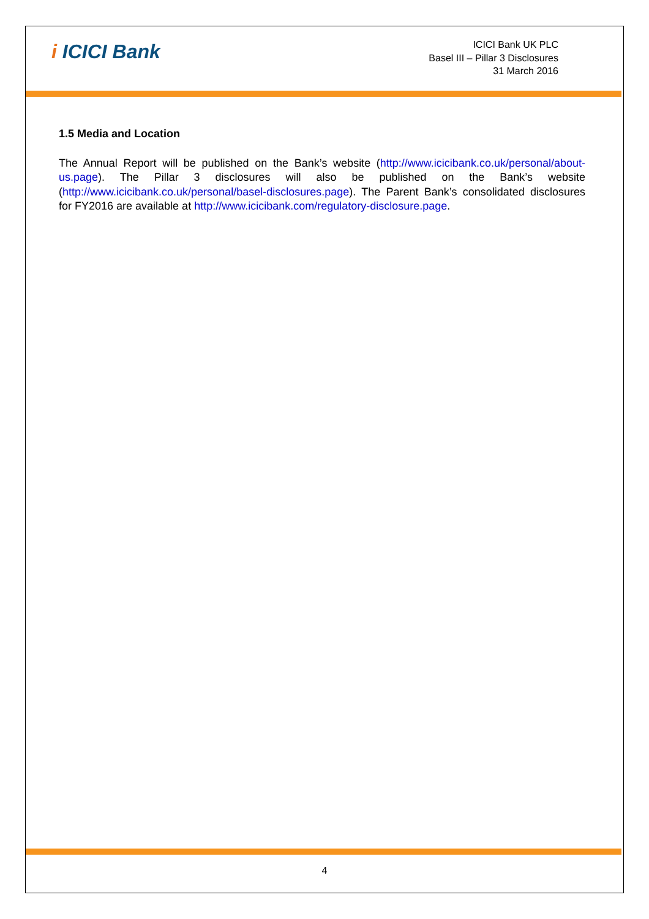i ICICI Bank
ICICI Bank UK PLC
Basel III – Pillar 3 Disclosures
31 March 2016
1.5 Media and Location
The Annual Report will be published on the Bank’s website (http://www.icicibank.co.uk/personal/about-us.page). The Pillar 3 disclosures will also be published on the Bank’s website (http://www.icicibank.co.uk/personal/basel-disclosures.page). The Parent Bank’s consolidated disclosures for FY2016 are available at http://www.icicibank.com/regulatory-disclosure.page.
4